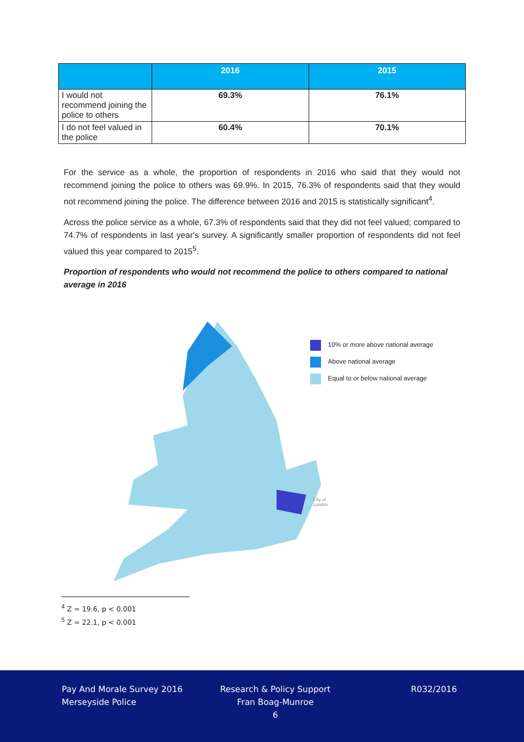| | 2016 | 2015 |
| --- | --- | --- |
| I would not recommend joining the police to others | 69.3% | 76.1% |
| I do not feel valued in the police | 60.4% | 70.1% |
For the service as a whole, the proportion of respondents in 2016 who said that they would not recommend joining the police to others was 69.9%. In 2015, 76.3% of respondents said that they would not recommend joining the police. The difference between 2016 and 2015 is statistically significant<sup>4</sup>.
Across the police service as a whole, 67.3% of respondents said that they did not feel valued; compared to 74.7% of respondents in last year's survey. A significantly smaller proportion of respondents did not feel valued this year compared to 2015<sup>5</sup>.
Proportion of respondents who would not recommend the police to others compared to national average in 2016
10% or more above national average
Above national average
Equal to or below national average
City of
London
<sup>4</sup> Z = 19.6, p < 0.001
<sup>5</sup> Z = 22.1, p < 0.001
Pay And Morale Survey 2016
Merseyside Police
Research & Policy Support
Fran Boag-Munroe
6
R032/2016